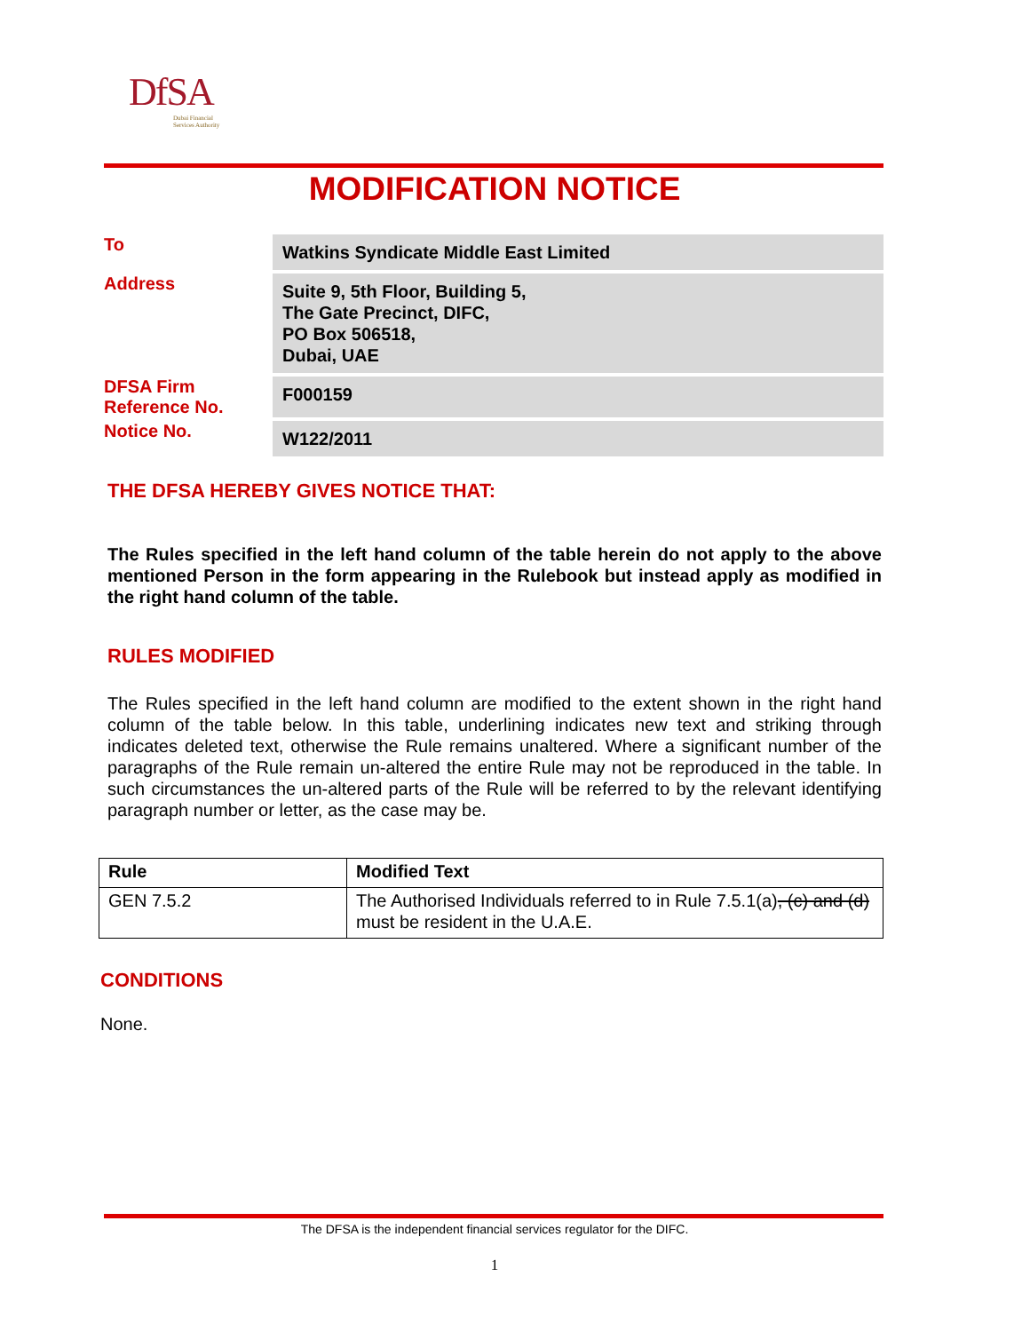DfSA
Dubai Financial
Services Authority
MODIFICATION NOTICE
| To | Watkins Syndicate Middle East Limited |
| Address | Suite 9, 5th Floor, Building 5, The Gate Precinct, DIFC, PO Box 506518, Dubai, UAE |
| DFSA Firm Reference No. | F000159 |
| Notice No. | W122/2011 |
THE DFSA HEREBY GIVES NOTICE THAT:
The Rules specified in the left hand column of the table herein do not apply to the above mentioned Person in the form appearing in the Rulebook but instead apply as modified in the right hand column of the table.
RULES MODIFIED
The Rules specified in the left hand column are modified to the extent shown in the right hand column of the table below. In this table, underlining indicates new text and striking through indicates deleted text, otherwise the Rule remains unaltered. Where a significant number of the paragraphs of the Rule remain un-altered the entire Rule may not be reproduced in the table. In such circumstances the un-altered parts of the Rule will be referred to by the relevant identifying paragraph number or letter, as the case may be.
| Rule | Modified Text |
| --- | --- |
| GEN 7.5.2 | The Authorised Individuals referred to in Rule 7.5.1(a) , (c) and (d) must be resident in the U.A.E. |
CONDITIONS
None.
The DFSA is the independent financial services regulator for the DIFC.
1